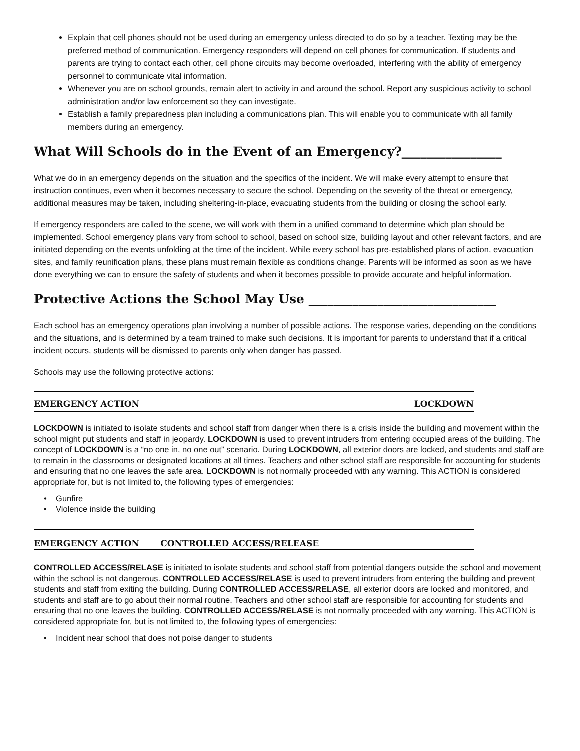Explain that cell phones should not be used during an emergency unless directed to do so by a teacher. Texting may be the preferred method of communication. Emergency responders will depend on cell phones for communication. If students and parents are trying to contact each other, cell phone circuits may become overloaded, interfering with the ability of emergency personnel to communicate vital information.
Whenever you are on school grounds, remain alert to activity in and around the school. Report any suspicious activity to school administration and/or law enforcement so they can investigate.
Establish a family preparedness plan including a communications plan. This will enable you to communicate with all family members during an emergency.
What Will Schools do in the Event of an Emergency?________________
What we do in an emergency depends on the situation and the specifics of the incident. We will make every attempt to ensure that instruction continues, even when it becomes necessary to secure the school. Depending on the severity of the threat or emergency, additional measures may be taken, including sheltering-in-place, evacuating students from the building or closing the school early.
If emergency responders are called to the scene, we will work with them in a unified command to determine which plan should be implemented. School emergency plans vary from school to school, based on school size, building layout and other relevant factors, and are initiated depending on the events unfolding at the time of the incident. While every school has pre-established plans of action, evacuation sites, and family reunification plans, these plans must remain flexible as conditions change. Parents will be informed as soon as we have done everything we can to ensure the safety of students and when it becomes possible to provide accurate and helpful information.
Protective Actions the School May Use ______________________________
Each school has an emergency operations plan involving a number of possible actions. The response varies, depending on the conditions and the situations, and is determined by a team trained to make such decisions. It is important for parents to understand that if a critical incident occurs, students will be dismissed to parents only when danger has passed.
Schools may use the following protective actions:
EMERGENCY ACTION LOCKDOWN
LOCKDOWN is initiated to isolate students and school staff from danger when there is a crisis inside the building and movement within the school might put students and staff in jeopardy. LOCKDOWN is used to prevent intruders from entering occupied areas of the building. The concept of LOCKDOWN is a “no one in, no one out” scenario. During LOCKDOWN, all exterior doors are locked, and students and staff are to remain in the classrooms or designated locations at all times. Teachers and other school staff are responsible for accounting for students and ensuring that no one leaves the safe area. LOCKDOWN is not normally proceeded with any warning. This ACTION is considered appropriate for, but is not limited to, the following types of emergencies:
• Gunfire
• Violence inside the building
EMERGENCY ACTION CONTROLLED ACCESS/RELEASE
CONTROLLED ACCESS/RELASE is initiated to isolate students and school staff from potential dangers outside the school and movement within the school is not dangerous. CONTROLLED ACCESS/RELASE is used to prevent intruders from entering the building and prevent students and staff from exiting the building. During CONTROLLED ACCESS/RELASE, all exterior doors are locked and monitored, and students and staff are to go about their normal routine. Teachers and other school staff are responsible for accounting for students and ensuring that no one leaves the building. CONTROLLED ACCESS/RELASE is not normally proceeded with any warning. This ACTION is considered appropriate for, but is not limited to, the following types of emergencies:
• Incident near school that does not poise danger to students